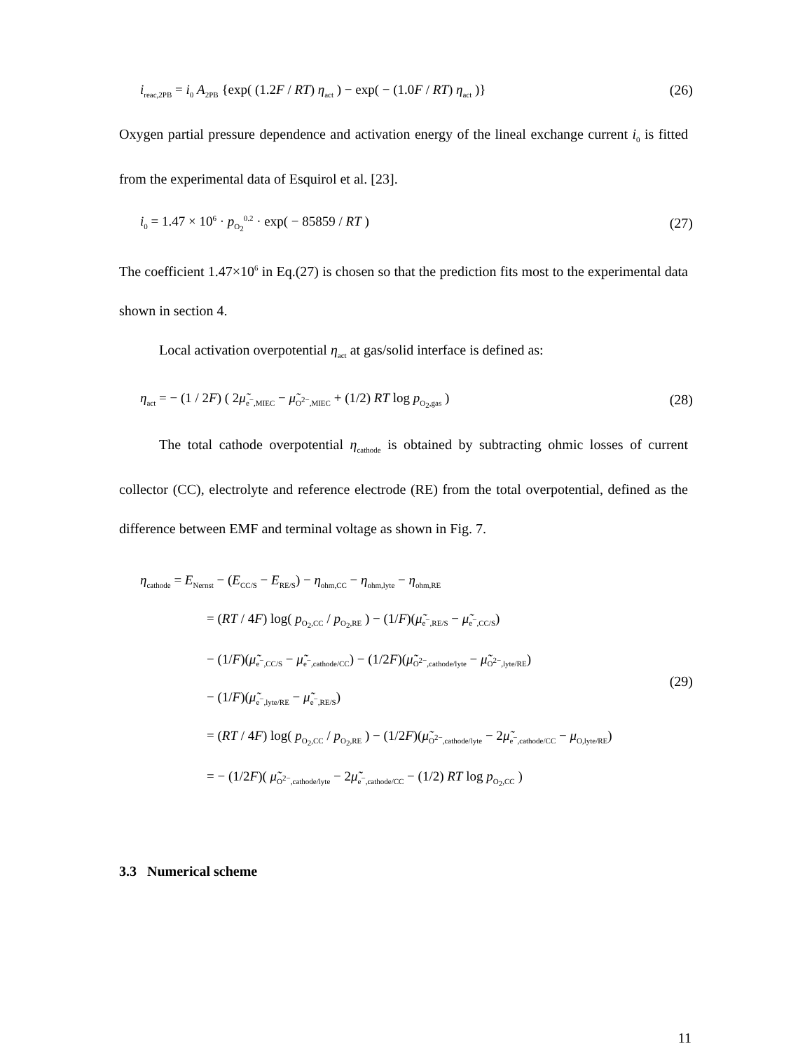i<sub>reac,2PB</sub> = i<sub>0</sub> A<sub>2PB</sub> {exp( (1.2F / RT) η<sub>act</sub> ) − exp( − (1.0F / RT) η<sub>act</sub> )} (26)
Oxygen partial pressure dependence and activation energy of the lineal exchange current i<sub>0</sub> is fitted from the experimental data of Esquirol et al. [23].
i<sub>0</sub> = 1.47 × 10<sup>6</sup> · p<sub>O<sub>2</sub></sub><sup>0.2</sup> · exp( − 85859 / RT ) (27)
The coefficient 1.47×10<sup>6</sup> in Eq.(27) is chosen so that the prediction fits most to the experimental data shown in section 4.
Local activation overpotential η<sub>act</sub> at gas/solid interface is defined as:
η<sub>act</sub> = − (1 / 2F) ( 2μ̃<sub>e<sup>−</sup>,MIEC</sub> − μ̃<sub>O<sup>2−</sup>,MIEC</sub> + (1/2) RT log p<sub>O<sub>2</sub>,gas</sub> ) (28)
The total cathode overpotential η<sub>cathode</sub> is obtained by subtracting ohmic losses of current collector (CC), electrolyte and reference electrode (RE) from the total overpotential, defined as the difference between EMF and terminal voltage as shown in Fig. 7.
η<sub>cathode</sub> = E<sub>Nernst</sub> − (E<sub>CC/S</sub> − E<sub>RE/S</sub>) − η<sub>ohm,CC</sub> − η<sub>ohm,lyte</sub> − η<sub>ohm,RE</sub>
= (RT / 4F) log( p<sub>O<sub>2</sub>,CC</sub> / p<sub>O<sub>2</sub>,RE</sub> ) − (1/F)(μ̃<sub>e<sup>−</sup>,RE/S</sub> − μ̃<sub>e<sup>−</sup>,CC/S</sub>)
− (1/F)(μ̃<sub>e<sup>−</sup>,CC/S</sub> − μ̃<sub>e<sup>−</sup>,cathode/CC</sub>) − (1/2F)(μ̃<sub>O<sup>2−</sup>,cathode/lyte</sub> − μ̃<sub>O<sup>2−</sup>,lyte/RE</sub>)
− (1/F)(μ̃<sub>e<sup>−</sup>,lyte/RE</sub> − μ̃<sub>e<sup>−</sup>,RE/S</sub>)
= (RT / 4F) log( p<sub>O<sub>2</sub>,CC</sub> / p<sub>O<sub>2</sub>,RE</sub> ) − (1/2F)(μ̃<sub>O<sup>2−</sup>,cathode/lyte</sub> − 2μ̃<sub>e<sup>−</sup>,cathode/CC</sub> − μ<sub>O,lyte/RE</sub>)
= − (1/2F)( μ̃<sub>O<sup>2−</sup>,cathode/lyte</sub> − 2μ̃<sub>e<sup>−</sup>,cathode/CC</sub> − (1/2) RT log p<sub>O<sub>2</sub>,CC</sub> )
(29)
3.3 Numerical scheme
11